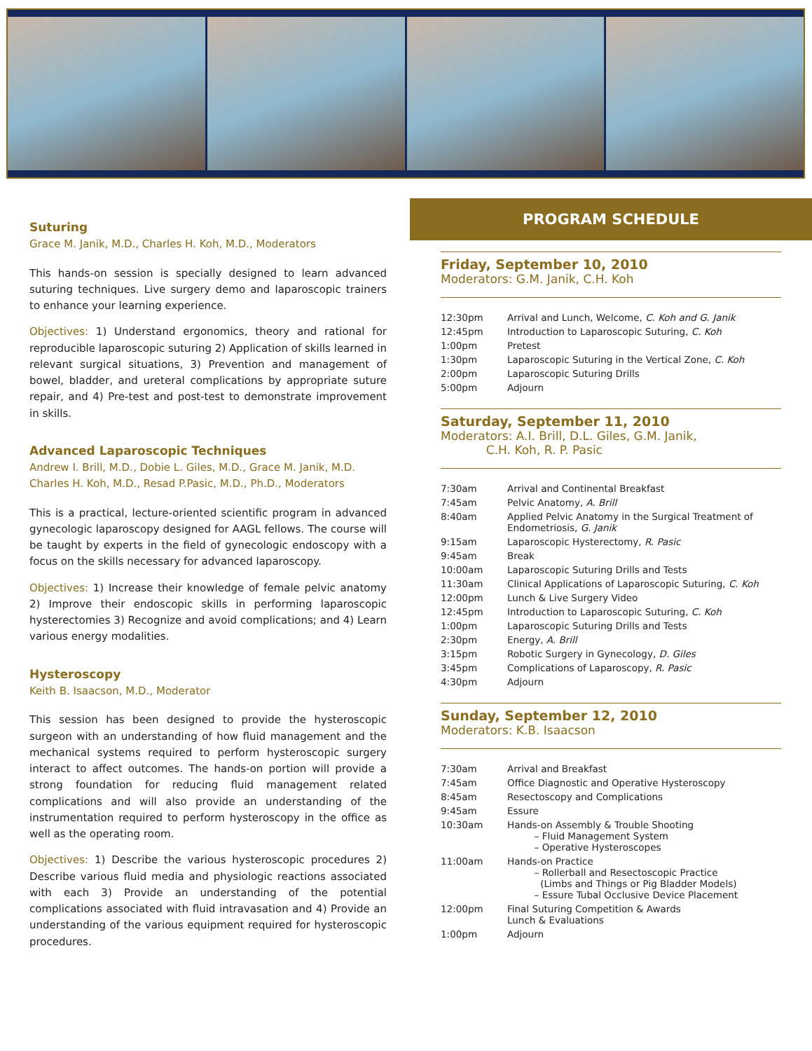Suturing
Grace M. Janik, M.D., Charles H. Koh, M.D., Moderators
This hands-on session is specially designed to learn advanced suturing techniques. Live surgery demo and laparoscopic trainers to enhance your learning experience.
Objectives: 1) Understand ergonomics, theory and rational for reproducible laparoscopic suturing 2) Application of skills learned in relevant surgical situations, 3) Prevention and management of bowel, bladder, and ureteral complications by appropriate suture repair, and 4) Pre-test and post-test to demonstrate improvement in skills.
Advanced Laparoscopic Techniques
Andrew I. Brill, M.D., Dobie L. Giles, M.D., Grace M. Janik, M.D.
Charles H. Koh, M.D., Resad P.Pasic, M.D., Ph.D., Moderators
This is a practical, lecture-oriented scientific program in advanced gynecologic laparoscopy designed for AAGL fellows. The course will be taught by experts in the field of gynecologic endoscopy with a focus on the skills necessary for advanced laparoscopy.
Objectives: 1) Increase their knowledge of female pelvic anatomy 2) Improve their endoscopic skills in performing laparoscopic hysterectomies 3) Recognize and avoid complications; and 4) Learn various energy modalities.
Hysteroscopy
Keith B. Isaacson, M.D., Moderator
This session has been designed to provide the hysteroscopic surgeon with an understanding of how fluid management and the mechanical systems required to perform hysteroscopic surgery interact to affect outcomes. The hands-on portion will provide a strong foundation for reducing fluid management related complications and will also provide an understanding of the instrumentation required to perform hysteroscopy in the office as well as the operating room.
Objectives: 1) Describe the various hysteroscopic procedures 2) Describe various fluid media and physiologic reactions associated with each 3) Provide an understanding of the potential complications associated with fluid intravasation and 4) Provide an understanding of the various equipment required for hysteroscopic procedures.
PROGRAM SCHEDULE
Friday, September 10, 2010
Moderators: G.M. Janik, C.H. Koh
| 12:30pm | Arrival and Lunch, Welcome, C. Koh and G. Janik |
| 12:45pm | Introduction to Laparoscopic Suturing, C. Koh |
| 1:00pm | Pretest |
| 1:30pm | Laparoscopic Suturing in the Vertical Zone, C. Koh |
| 2:00pm | Laparoscopic Suturing Drills |
| 5:00pm | Adjourn |
Saturday, September 11, 2010
Moderators: A.I. Brill, D.L. Giles, G.M. Janik,
C.H. Koh, R. P. Pasic
| 7:30am | Arrival and Continental Breakfast |
| 7:45am | Pelvic Anatomy, A. Brill |
| 8:40am | Applied Pelvic Anatomy in the Surgical Treatment of Endometriosis, G. Janik |
| 9:15am | Laparoscopic Hysterectomy, R. Pasic |
| 9:45am | Break |
| 10:00am | Laparoscopic Suturing Drills and Tests |
| 11:30am | Clinical Applications of Laparoscopic Suturing, C. Koh |
| 12:00pm | Lunch & Live Surgery Video |
| 12:45pm | Introduction to Laparoscopic Suturing, C. Koh |
| 1:00pm | Laparoscopic Suturing Drills and Tests |
| 2:30pm | Energy, A. Brill |
| 3:15pm | Robotic Surgery in Gynecology, D. Giles |
| 3:45pm | Complications of Laparoscopy, R. Pasic |
| 4:30pm | Adjourn |
Sunday, September 12, 2010
Moderators: K.B. Isaacson
| 7:30am | Arrival and Breakfast |
| 7:45am | Office Diagnostic and Operative Hysteroscopy |
| 8:45am | Resectoscopy and Complications |
| 9:45am | Essure |
| 10:30am | Hands-on Assembly & Trouble Shooting – Fluid Management System – Operative Hysteroscopes |
| 11:00am | Hands-on Practice – Rollerball and Resectoscopic Practice (Limbs and Things or Pig Bladder Models) – Essure Tubal Occlusive Device Placement |
| 12:00pm | Final Suturing Competition & Awards Lunch & Evaluations |
| 1:00pm | Adjourn |